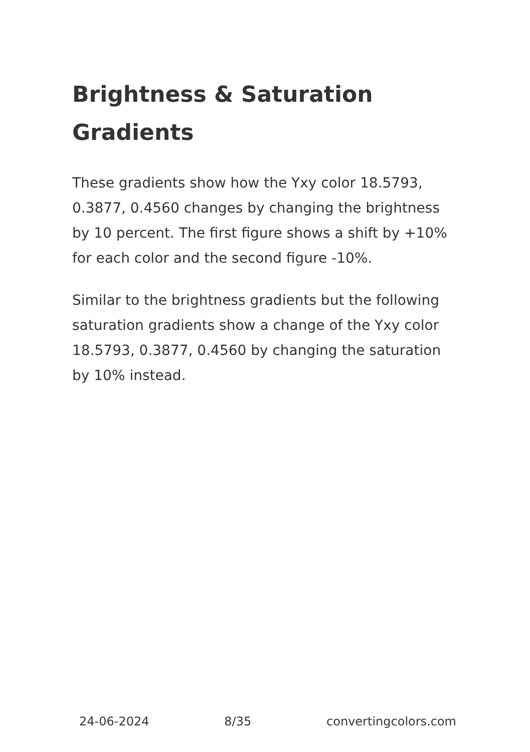Brightness & Saturation Gradients
These gradients show how the Yxy color 18.5793, 0.3877, 0.4560 changes by changing the brightness by 10 percent. The first figure shows a shift by +10% for each color and the second figure -10%.
Similar to the brightness gradients but the following saturation gradients show a change of the Yxy color 18.5793, 0.3877, 0.4560 by changing the saturation by 10% instead.
24-06-2024 8/35 convertingcolors.com